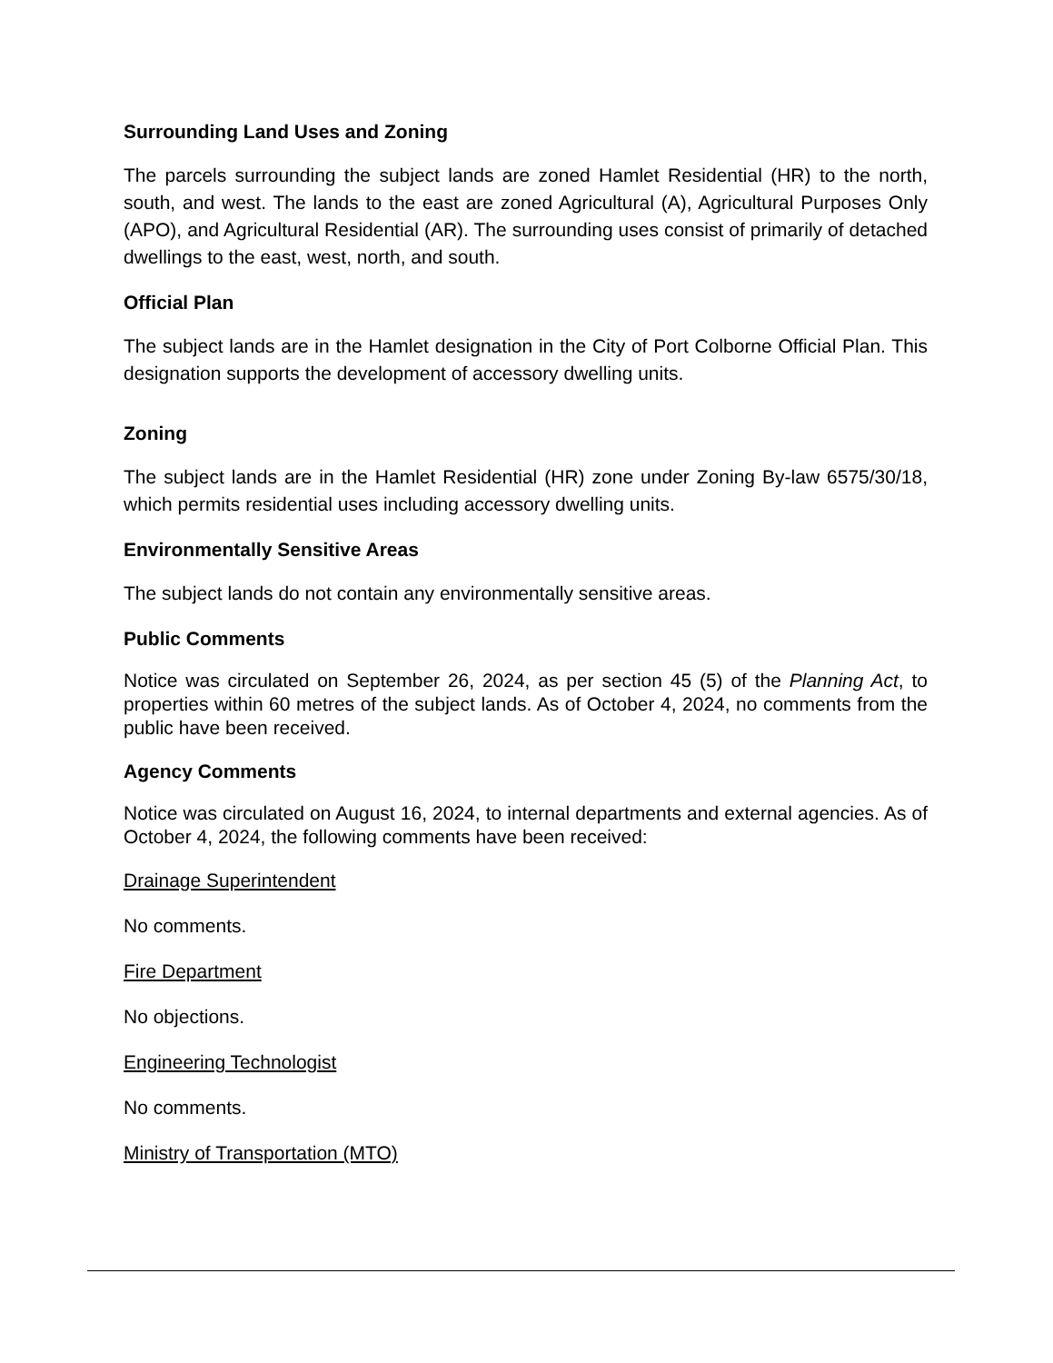Surrounding Land Uses and Zoning
The parcels surrounding the subject lands are zoned Hamlet Residential (HR) to the north, south, and west. The lands to the east are zoned Agricultural (A), Agricultural Purposes Only (APO), and Agricultural Residential (AR). The surrounding uses consist of primarily of detached dwellings to the east, west, north, and south.
Official Plan
The subject lands are in the Hamlet designation in the City of Port Colborne Official Plan. This designation supports the development of accessory dwelling units.
Zoning
The subject lands are in the Hamlet Residential (HR) zone under Zoning By-law 6575/30/18, which permits residential uses including accessory dwelling units.
Environmentally Sensitive Areas
The subject lands do not contain any environmentally sensitive areas.
Public Comments
Notice was circulated on September 26, 2024, as per section 45 (5) of the Planning Act, to properties within 60 metres of the subject lands. As of October 4, 2024, no comments from the public have been received.
Agency Comments
Notice was circulated on August 16, 2024, to internal departments and external agencies. As of October 4, 2024, the following comments have been received:
Drainage Superintendent
No comments.
Fire Department
No objections.
Engineering Technologist
No comments.
Ministry of Transportation (MTO)